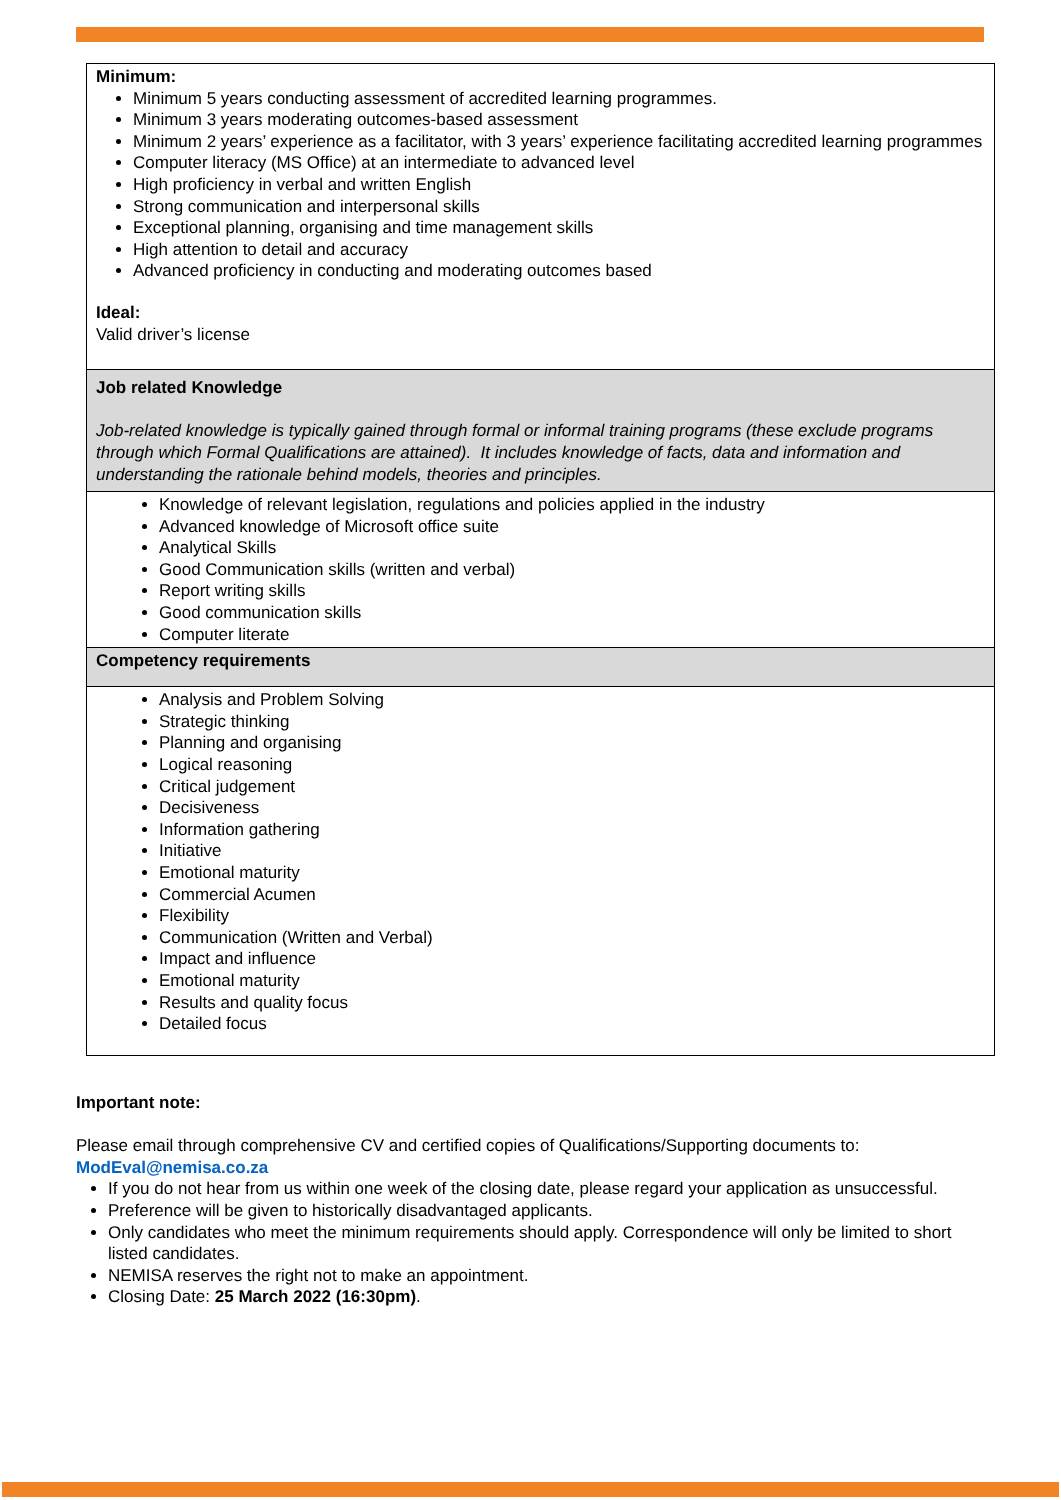| Minimum: Minimum 5 years conducting assessment of accredited learning programmes. Minimum 3 years moderating outcomes-based assessment Minimum 2 years’ experience as a facilitator, with 3 years’ experience facilitating accredited learning programmes Computer literacy (MS Office) at an intermediate to advanced level High proficiency in verbal and written English Strong communication and interpersonal skills Exceptional planning, organising and time management skills High attention to detail and accuracy Advanced proficiency in conducting and moderating outcomes based Ideal: Valid driver’s license |
| Job related Knowledge Job-related knowledge is typically gained through formal or informal training programs (these exclude programs through which Formal Qualifications are attained). It includes knowledge of facts, data and information and understanding the rationale behind models, theories and principles. |
| Knowledge of relevant legislation, regulations and policies applied in the industry Advanced knowledge of Microsoft office suite Analytical Skills Good Communication skills (written and verbal) Report writing skills Good communication skills Computer literate |
| Competency requirements |
| Analysis and Problem Solving Strategic thinking Planning and organising Logical reasoning Critical judgement Decisiveness Information gathering Initiative Emotional maturity Commercial Acumen Flexibility Communication (Written and Verbal) Impact and influence Emotional maturity Results and quality focus Detailed focus |
Important note:
Please email through comprehensive CV and certified copies of Qualifications/Supporting documents to:
ModEval@nemisa.co.za
If you do not hear from us within one week of the closing date, please regard your application as unsuccessful.
Preference will be given to historically disadvantaged applicants.
Only candidates who meet the minimum requirements should apply. Correspondence will only be limited to short listed candidates.
NEMISA reserves the right not to make an appointment.
Closing Date: 25 March 2022 (16:30pm).